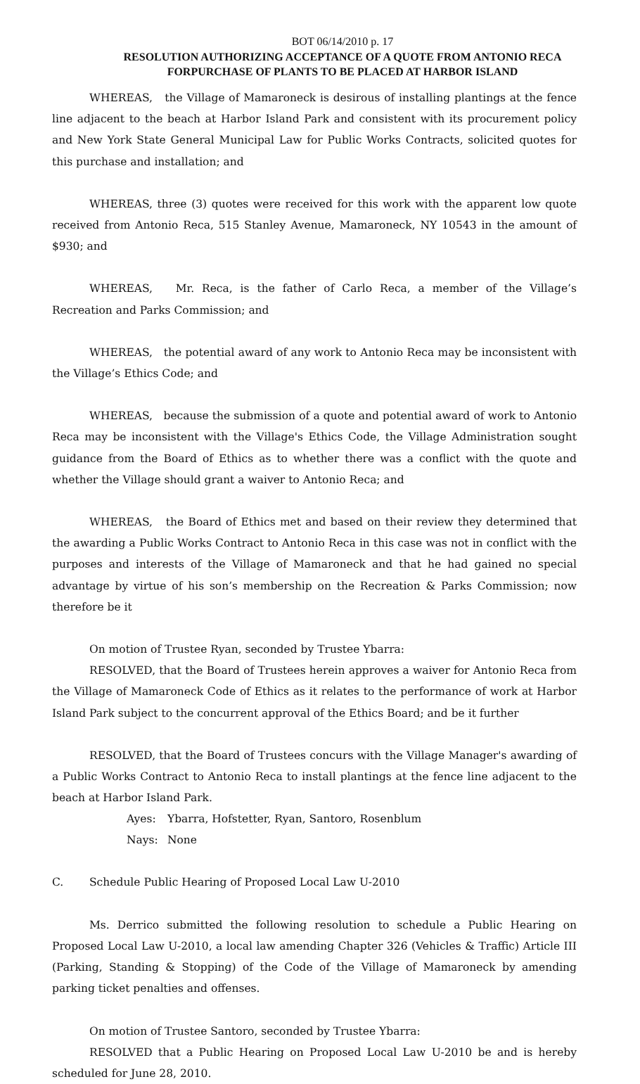BOT 06/14/2010 p. 17
RESOLUTION AUTHORIZING ACCEPTANCE OF A QUOTE FROM ANTONIO RECA FORPURCHASE OF PLANTS TO BE PLACED AT HARBOR ISLAND
WHEREAS, the Village of Mamaroneck is desirous of installing plantings at the fence line adjacent to the beach at Harbor Island Park and consistent with its procurement policy and New York State General Municipal Law for Public Works Contracts, solicited quotes for this purchase and installation; and
WHEREAS, three (3) quotes were received for this work with the apparent low quote received from Antonio Reca, 515 Stanley Avenue, Mamaroneck, NY 10543 in the amount of $930; and
WHEREAS, Mr. Reca, is the father of Carlo Reca, a member of the Village’s Recreation and Parks Commission; and
WHEREAS, the potential award of any work to Antonio Reca may be inconsistent with the Village’s Ethics Code; and
WHEREAS, because the submission of a quote and potential award of work to Antonio Reca may be inconsistent with the Village's Ethics Code, the Village Administration sought guidance from the Board of Ethics as to whether there was a conflict with the quote and whether the Village should grant a waiver to Antonio Reca; and
WHEREAS, the Board of Ethics met and based on their review they determined that the awarding a Public Works Contract to Antonio Reca in this case was not in conflict with the purposes and interests of the Village of Mamaroneck and that he had gained no special advantage by virtue of his son’s membership on the Recreation & Parks Commission; now therefore be it
On motion of Trustee Ryan, seconded by Trustee Ybarra:
RESOLVED, that the Board of Trustees herein approves a waiver for Antonio Reca from the Village of Mamaroneck Code of Ethics as it relates to the performance of work at Harbor Island Park subject to the concurrent approval of the Ethics Board; and be it further
RESOLVED, that the Board of Trustees concurs with the Village Manager's awarding of a Public Works Contract to Antonio Reca to install plantings at the fence line adjacent to the beach at Harbor Island Park.
Ayes: Ybarra, Hofstetter, Ryan, Santoro, Rosenblum
Nays: None
C. Schedule Public Hearing of Proposed Local Law U-2010
Ms. Derrico submitted the following resolution to schedule a Public Hearing on Proposed Local Law U-2010, a local law amending Chapter 326 (Vehicles & Traffic) Article III (Parking, Standing & Stopping) of the Code of the Village of Mamaroneck by amending parking ticket penalties and offenses.
On motion of Trustee Santoro, seconded by Trustee Ybarra:
RESOLVED that a Public Hearing on Proposed Local Law U-2010 be and is hereby scheduled for June 28, 2010.